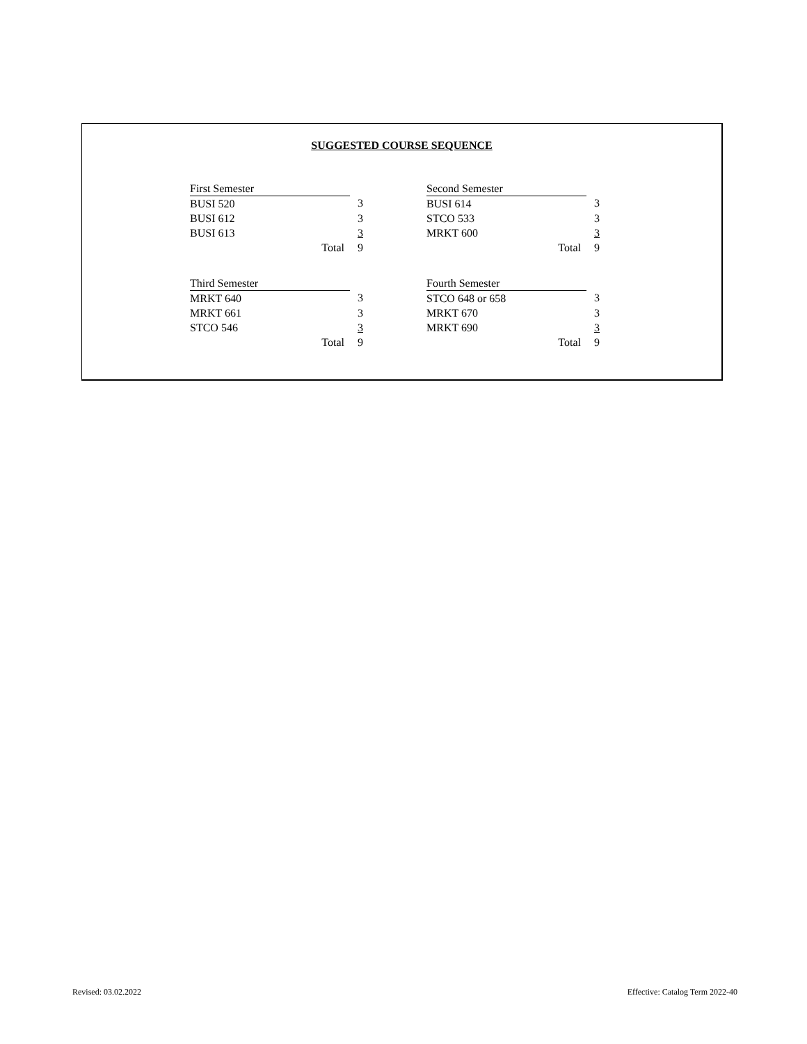SUGGESTED COURSE SEQUENCE
| First Semester | |
| BUSI 520 | 3 |
| BUSI 612 | 3 |
| BUSI 613 | 3 |
| Total | 9 |
| Second Semester | |
| BUSI 614 | 3 |
| STCO 533 | 3 |
| MRKT 600 | 3 |
| Total | 9 |
| Third Semester | |
| MRKT 640 | 3 |
| MRKT 661 | 3 |
| STCO 546 | 3 |
| Total | 9 |
| Fourth Semester | |
| STCO 648 or 658 | 3 |
| MRKT 670 | 3 |
| MRKT 690 | 3 |
| Total | 9 |
Revised: 03.02.2022
Effective: Catalog Term 2022-40